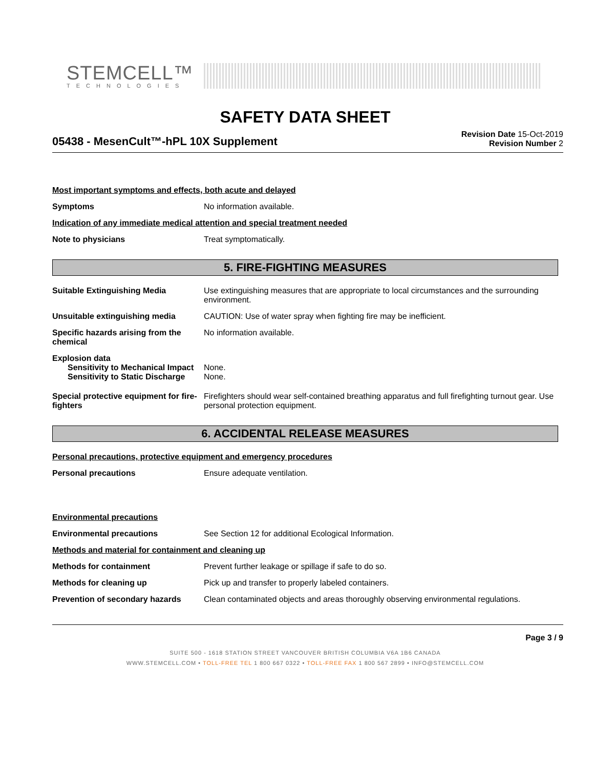STEMCELL™
TECHNOLOGIES
SAFETY DATA SHEET
05438 - MesenCult™-hPL 10X Supplement
Revision Date 15-Oct-2019
Revision Number 2
Most important symptoms and effects, both acute and delayed
Symptoms No information available.
Indication of any immediate medical attention and special treatment needed
Note to physicians Treat symptomatically.
5. FIRE-FIGHTING MEASURES
Suitable Extinguishing Media Use extinguishing measures that are appropriate to local circumstances and the surrounding environment.
Unsuitable extinguishing media CAUTION: Use of water spray when fighting fire may be inefficient.
Specific hazards arising from the chemical
No information available.
Explosion data
Sensitivity to Mechanical Impact
None.
Sensitivity to Static Discharge
None.
Special protective equipment for fire-fighters
Firefighters should wear self-contained breathing apparatus and full firefighting turnout gear. Use personal protection equipment.
6. ACCIDENTAL RELEASE MEASURES
Personal precautions, protective equipment and emergency procedures
Personal precautions Ensure adequate ventilation.
Environmental precautions
Environmental precautions See Section 12 for additional Ecological Information.
Methods and material for containment and cleaning up
Methods for containment Prevent further leakage or spillage if safe to do so.
Methods for cleaning up Pick up and transfer to properly labeled containers.
Prevention of secondary hazards
Clean contaminated objects and areas thoroughly observing environmental regulations.
Page 3 / 9
SUITE 500 - 1618 STATION STREET VANCOUVER BRITISH COLUMBIA V6A 1B6 CANADA
WWW.STEMCELL.COM • TOLL-FREE TEL 1 800 667 0322 • TOLL-FREE FAX 1 800 567 2899 • INFO@STEMCELL.COM